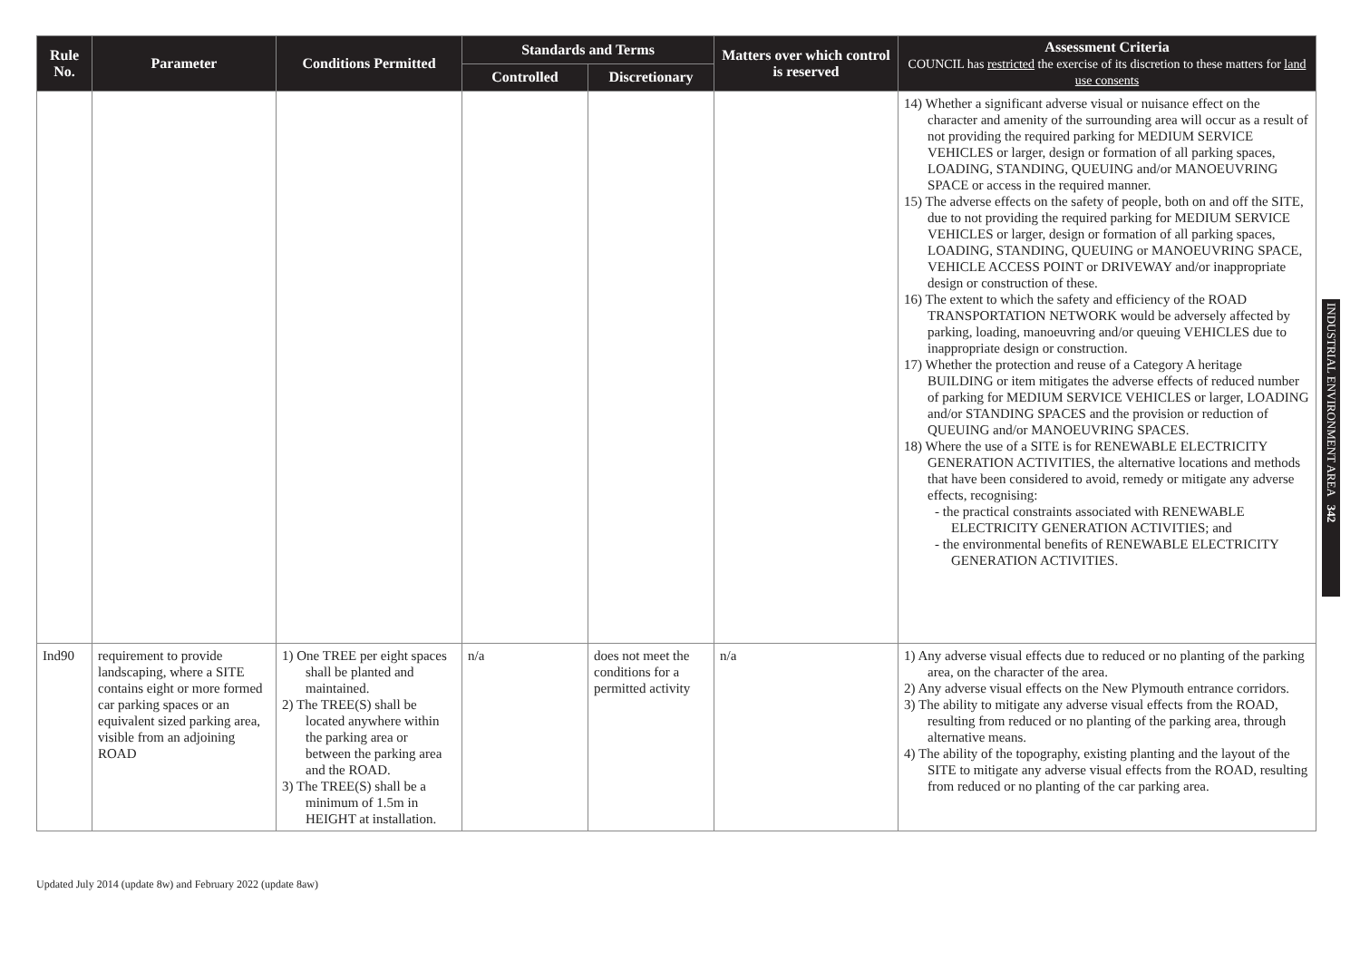| Rule No. | Parameter | Conditions Permitted | Standards and Terms | | Matters over which control is reserved | Assessment Criteria COUNCIL has restricted the exercise of its discretion to these matters for land use consents |
| --- | --- | --- | --- | --- | --- | --- |
| | | | Controlled | Discretionary | | |
| | | | | | | 14) Whether a significant adverse visual or nuisance effect on the character and amenity of the surrounding area will occur as a result of not providing the required parking for MEDIUM SERVICE VEHICLES or larger, design or formation of all parking spaces, LOADING, STANDING, QUEUING and/or MANOEUVRING SPACE or access in the required manner. 15) The adverse effects on the safety of people, both on and off the SITE, due to not providing the required parking for MEDIUM SERVICE VEHICLES or larger, design or formation of all parking spaces, LOADING, STANDING, QUEUING or MANOEUVRING SPACE, VEHICLE ACCESS POINT or DRIVEWAY and/or inappropriate design or construction of these. 16) The extent to which the safety and efficiency of the ROAD TRANSPORTATION NETWORK would be adversely affected by parking, loading, manoeuvring and/or queuing VEHICLES due to inappropriate design or construction. 17) Whether the protection and reuse of a Category A heritage BUILDING or item mitigates the adverse effects of reduced number of parking for MEDIUM SERVICE VEHICLES or larger, LOADING and/or STANDING SPACES and the provision or reduction of QUEUING and/or MANOEUVRING SPACES. 18) Where the use of a SITE is for RENEWABLE ELECTRICITY GENERATION ACTIVITIES, the alternative locations and methods that have been considered to avoid, remedy or mitigate any adverse effects, recognising: - the practical constraints associated with RENEWABLE ELECTRICITY GENERATION ACTIVITIES; and - the environmental benefits of RENEWABLE ELECTRICITY GENERATION ACTIVITIES. |
| Ind90 | requirement to provide landscaping, where a SITE contains eight or more formed car parking spaces or an equivalent sized parking area, visible from an adjoining ROAD | 1) One TREE per eight spaces shall be planted and maintained. 2) The TREE(S) shall be located anywhere within the parking area or between the parking area and the ROAD. 3) The TREE(S) shall be a minimum of 1.5m in HEIGHT at installation. | n/a | does not meet the conditions for a permitted activity | n/a | 1) Any adverse visual effects due to reduced or no planting of the parking area, on the character of the area. 2) Any adverse visual effects on the New Plymouth entrance corridors. 3) The ability to mitigate any adverse visual effects from the ROAD, resulting from reduced or no planting of the parking area, through alternative means. 4) The ability of the topography, existing planting and the layout of the SITE to mitigate any adverse visual effects from the ROAD, resulting from reduced or no planting of the car parking area. |
INDUSTRIAL ENVIRONMENT AREA 342
Updated July 2014 (update 8w) and February 2022 (update 8aw)